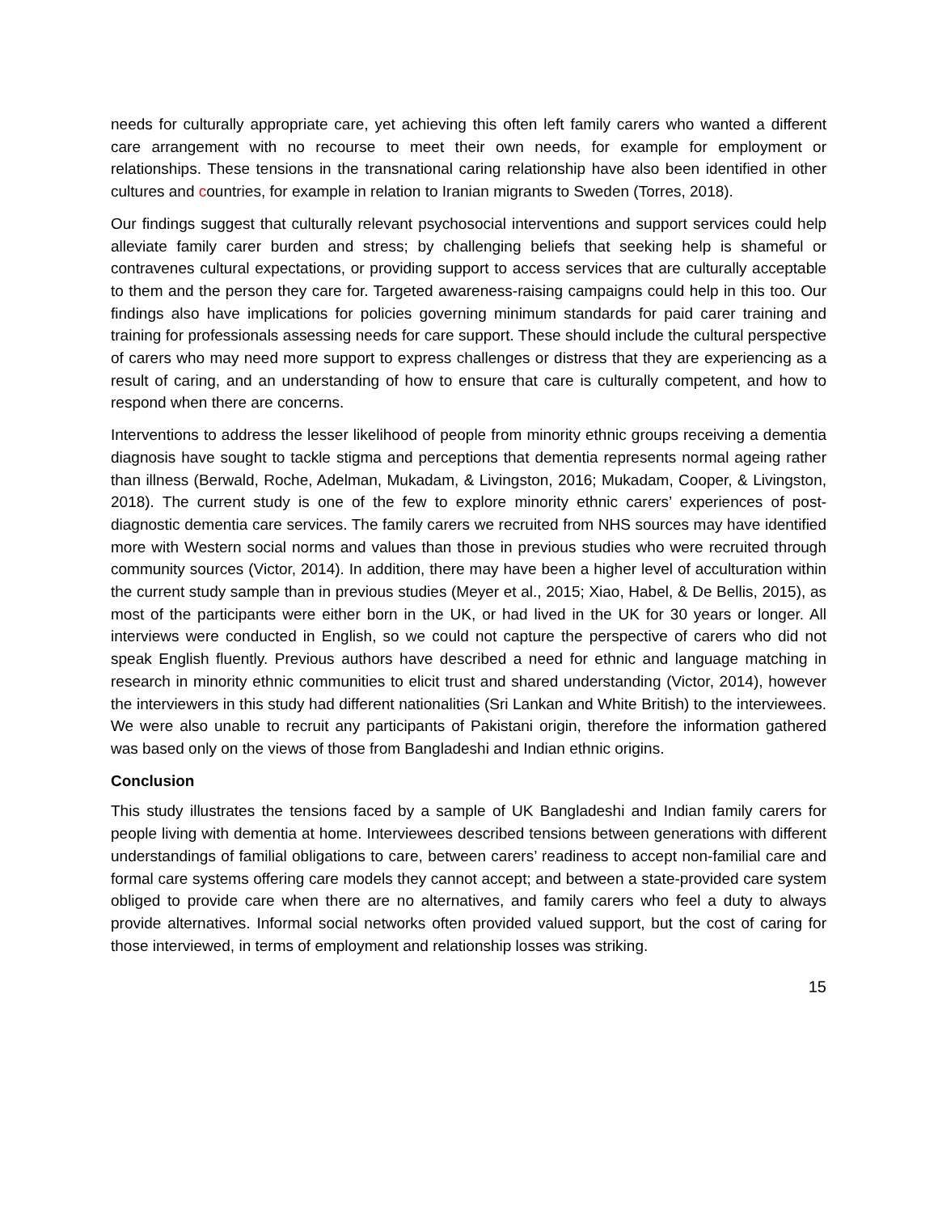needs for culturally appropriate care, yet achieving this often left family carers who wanted a different care arrangement with no recourse to meet their own needs, for example for employment or relationships. These tensions in the transnational caring relationship have also been identified in other cultures and countries, for example in relation to Iranian migrants to Sweden (Torres, 2018).
Our findings suggest that culturally relevant psychosocial interventions and support services could help alleviate family carer burden and stress; by challenging beliefs that seeking help is shameful or contravenes cultural expectations, or providing support to access services that are culturally acceptable to them and the person they care for. Targeted awareness-raising campaigns could help in this too. Our findings also have implications for policies governing minimum standards for paid carer training and training for professionals assessing needs for care support. These should include the cultural perspective of carers who may need more support to express challenges or distress that they are experiencing as a result of caring, and an understanding of how to ensure that care is culturally competent, and how to respond when there are concerns.
Interventions to address the lesser likelihood of people from minority ethnic groups receiving a dementia diagnosis have sought to tackle stigma and perceptions that dementia represents normal ageing rather than illness (Berwald, Roche, Adelman, Mukadam, & Livingston, 2016; Mukadam, Cooper, & Livingston, 2018). The current study is one of the few to explore minority ethnic carers’ experiences of post-diagnostic dementia care services. The family carers we recruited from NHS sources may have identified more with Western social norms and values than those in previous studies who were recruited through community sources (Victor, 2014). In addition, there may have been a higher level of acculturation within the current study sample than in previous studies (Meyer et al., 2015; Xiao, Habel, & De Bellis, 2015), as most of the participants were either born in the UK, or had lived in the UK for 30 years or longer. All interviews were conducted in English, so we could not capture the perspective of carers who did not speak English fluently. Previous authors have described a need for ethnic and language matching in research in minority ethnic communities to elicit trust and shared understanding (Victor, 2014), however the interviewers in this study had different nationalities (Sri Lankan and White British) to the interviewees. We were also unable to recruit any participants of Pakistani origin, therefore the information gathered was based only on the views of those from Bangladeshi and Indian ethnic origins.
Conclusion
This study illustrates the tensions faced by a sample of UK Bangladeshi and Indian family carers for people living with dementia at home. Interviewees described tensions between generations with different understandings of familial obligations to care, between carers’ readiness to accept non-familial care and formal care systems offering care models they cannot accept; and between a state-provided care system obliged to provide care when there are no alternatives, and family carers who feel a duty to always provide alternatives. Informal social networks often provided valued support, but the cost of caring for those interviewed, in terms of employment and relationship losses was striking.
15